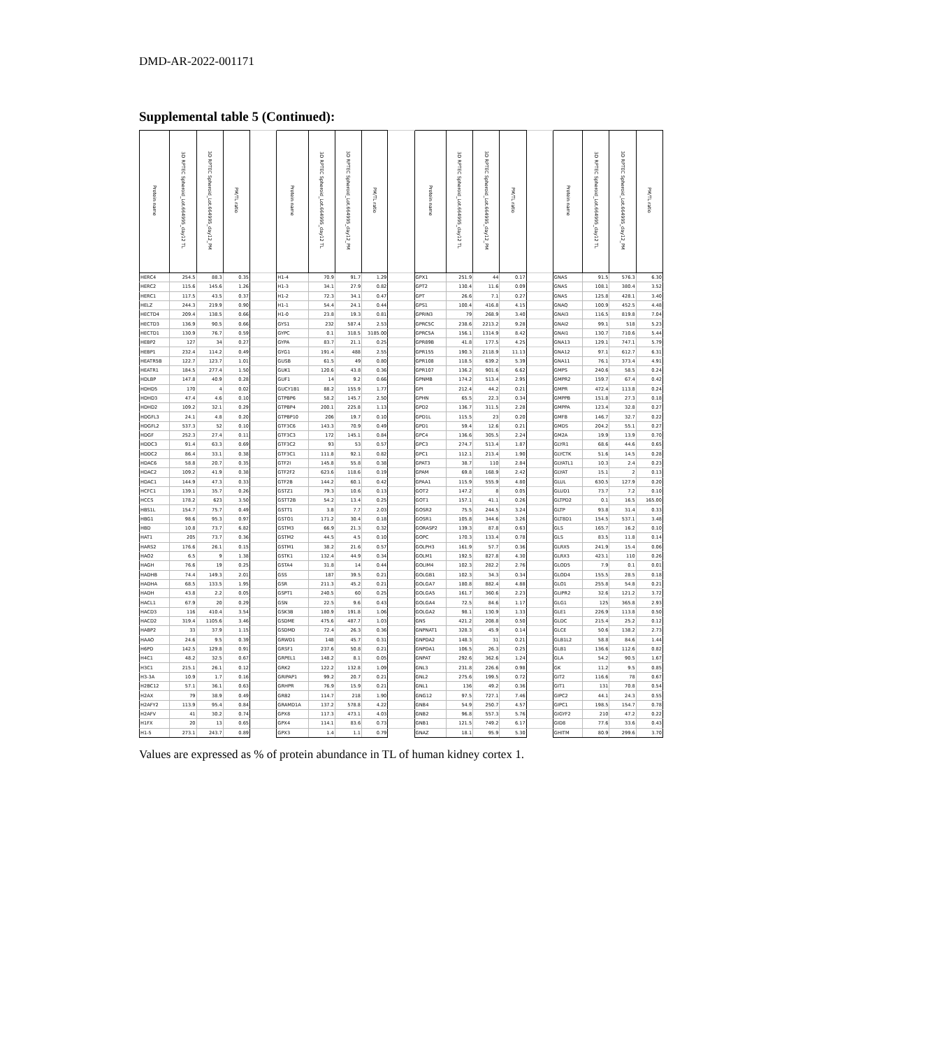DMD-AR-2022-001171
Supplemental table 5 (Continued):
| Protein name | 3D RPTEC Spheroid_Lot.664995_day12 TL | 3D RPTEC Spheroid_Lot.664995_day12_PM | PM/TL ratio | | Protein name | 3D RPTEC Spheroid_Lot.664995_day12 TL | 3D RPTEC Spheroid_Lot.664995_day12_PM | PM/TL ratio | | Protein name | 3D RPTEC Spheroid_Lot.664995_day12 TL | 3D RPTEC Spheroid_Lot.664995_day12_PM | PM/TL ratio | | Protein name | 3D RPTEC Spheroid_Lot.664995_day12 TL | 3D RPTEC Spheroid_Lot.664995_day12_PM | PM/TL ratio |
| --- | --- | --- | --- | --- | --- | --- | --- | --- | --- | --- | --- | --- | --- | --- | --- | --- | --- | --- |
| HERC4 | 254.5 | 88.3 | 0.35 | | H1-4 | 70.9 | 91.7 | 1.29 | | GPX1 | 251.9 | 44 | 0.17 | | GNAS | 91.5 | 576.3 | 6.30 |
| HERC2 | 115.6 | 145.6 | 1.26 | | H1-3 | 34.1 | 27.9 | 0.82 | | GPT2 | 130.4 | 11.6 | 0.09 | | GNAS | 108.1 | 380.4 | 3.52 |
| HERC1 | 117.5 | 43.5 | 0.37 | | H1-2 | 72.3 | 34.1 | 0.47 | | GPT | 26.6 | 7.1 | 0.27 | | GNAS | 125.8 | 428.1 | 3.40 |
| HELZ | 244.3 | 219.9 | 0.90 | | H1-1 | 54.4 | 24.1 | 0.44 | | GPS1 | 100.4 | 416.8 | 4.15 | | GNAQ | 100.9 | 452.5 | 4.48 |
| HECTD4 | 209.4 | 138.5 | 0.66 | | H1-0 | 23.8 | 19.3 | 0.81 | | GPRIN3 | 79 | 268.9 | 3.40 | | GNAI3 | 116.5 | 819.8 | 7.04 |
| HECTD3 | 136.9 | 90.5 | 0.66 | | GYS1 | 232 | 587.4 | 2.53 | | GPRC5C | 238.6 | 2213.2 | 9.28 | | GNAI2 | 99.1 | 518 | 5.23 |
| HECTD1 | 130.9 | 76.7 | 0.59 | | GYPC | 0.1 | 318.5 | 3185.00 | | GPRC5A | 156.1 | 1314.9 | 8.42 | | GNAI1 | 130.7 | 710.6 | 5.44 |
| HEBP2 | 127 | 34 | 0.27 | | GYPA | 83.7 | 21.1 | 0.25 | | GPR89B | 41.8 | 177.5 | 4.25 | | GNA13 | 129.1 | 747.1 | 5.79 |
| HEBP1 | 232.4 | 114.2 | 0.49 | | GYG1 | 191.4 | 488 | 2.55 | | GPR155 | 190.3 | 2118.9 | 11.13 | | GNA12 | 97.1 | 612.7 | 6.31 |
| HEATR5B | 122.7 | 123.7 | 1.01 | | GUSB | 61.5 | 49 | 0.80 | | GPR108 | 118.5 | 639.2 | 5.39 | | GNA11 | 76.1 | 373.4 | 4.91 |
| HEATR1 | 184.5 | 277.4 | 1.50 | | GUK1 | 120.6 | 43.8 | 0.36 | | GPR107 | 136.2 | 901.6 | 6.62 | | GMPS | 240.6 | 58.5 | 0.24 |
| HDLBP | 147.8 | 40.9 | 0.28 | | GUF1 | 14 | 9.2 | 0.66 | | GPNMB | 174.2 | 513.4 | 2.95 | | GMPR2 | 159.7 | 67.4 | 0.42 |
| HDHD5 | 170 | 4 | 0.02 | | GUCY1B1 | 88.2 | 155.9 | 1.77 | | GPI | 212.4 | 44.2 | 0.21 | | GMPR | 472.4 | 113.8 | 0.24 |
| HDHD3 | 47.4 | 4.6 | 0.10 | | GTPBP6 | 58.2 | 145.7 | 2.50 | | GPHN | 65.5 | 22.3 | 0.34 | | GMPPB | 151.8 | 27.3 | 0.18 |
| HDHD2 | 109.2 | 32.1 | 0.29 | | GTPBP4 | 200.1 | 225.8 | 1.13 | | GPD2 | 136.7 | 311.5 | 2.28 | | GMPPA | 123.4 | 32.8 | 0.27 |
| HDGFL3 | 24.1 | 4.8 | 0.20 | | GTPBP10 | 206 | 19.7 | 0.10 | | GPD1L | 115.5 | 23 | 0.20 | | GMFB | 146.7 | 32.7 | 0.22 |
| HDGFL2 | 537.3 | 52 | 0.10 | | GTF3C6 | 143.3 | 70.9 | 0.49 | | GPD1 | 59.4 | 12.6 | 0.21 | | GMDS | 204.2 | 55.1 | 0.27 |
| HDGF | 252.3 | 27.4 | 0.11 | | GTF3C3 | 172 | 145.1 | 0.84 | | GPC4 | 136.6 | 305.5 | 2.24 | | GM2A | 19.9 | 13.9 | 0.70 |
| HDDC3 | 91.4 | 63.3 | 0.69 | | GTF3C2 | 93 | 53 | 0.57 | | GPC3 | 274.7 | 513.4 | 1.87 | | GLYR1 | 68.6 | 44.6 | 0.65 |
| HDDC2 | 86.4 | 33.1 | 0.38 | | GTF3C1 | 111.8 | 92.1 | 0.82 | | GPC1 | 112.1 | 213.4 | 1.90 | | GLYCTK | 51.6 | 14.5 | 0.28 |
| HDAC6 | 58.8 | 20.7 | 0.35 | | GTF2I | 145.8 | 55.8 | 0.38 | | GPAT3 | 38.7 | 110 | 2.84 | | GLYATL1 | 10.3 | 2.4 | 0.23 |
| HDAC2 | 109.2 | 41.9 | 0.38 | | GTF2F2 | 623.6 | 118.6 | 0.19 | | GPAM | 69.8 | 168.9 | 2.42 | | GLYAT | 15.1 | 2 | 0.13 |
| HDAC1 | 144.9 | 47.3 | 0.33 | | GTF2B | 144.2 | 60.1 | 0.42 | | GPAA1 | 115.9 | 555.9 | 4.80 | | GLUL | 630.5 | 127.9 | 0.20 |
| HCFC1 | 139.1 | 35.7 | 0.26 | | GSTZ1 | 79.3 | 10.6 | 0.13 | | GOT2 | 147.2 | 8 | 0.05 | | GLUD1 | 73.7 | 7.2 | 0.10 |
| HCCS | 178.2 | 623 | 3.50 | | GSTT2B | 54.2 | 13.4 | 0.25 | | GOT1 | 157.1 | 41.1 | 0.26 | | GLTPD2 | 0.1 | 16.5 | 165.00 |
| HBS1L | 154.7 | 75.7 | 0.49 | | GSTT1 | 3.8 | 7.7 | 2.03 | | GOSR2 | 75.5 | 244.5 | 3.24 | | GLTP | 93.8 | 31.4 | 0.33 |
| HBG1 | 98.6 | 95.3 | 0.97 | | GSTO1 | 171.2 | 30.4 | 0.18 | | GOSR1 | 105.8 | 344.6 | 3.26 | | GLT8D1 | 154.5 | 537.1 | 3.48 |
| HBD | 10.8 | 73.7 | 6.82 | | GSTM3 | 66.9 | 21.3 | 0.32 | | GORASP2 | 139.3 | 87.8 | 0.63 | | GLS | 165.7 | 16.2 | 0.10 |
| HAT1 | 205 | 73.7 | 0.36 | | GSTM2 | 44.5 | 4.5 | 0.10 | | GOPC | 170.3 | 133.4 | 0.78 | | GLS | 83.5 | 11.8 | 0.14 |
| HARS2 | 176.6 | 26.1 | 0.15 | | GSTM1 | 38.2 | 21.6 | 0.57 | | GOLPH3 | 161.9 | 57.7 | 0.36 | | GLRX5 | 241.9 | 15.4 | 0.06 |
| HAO2 | 6.5 | 9 | 1.38 | | GSTK1 | 132.4 | 44.9 | 0.34 | | GOLM1 | 192.5 | 827.8 | 4.30 | | GLRX3 | 423.1 | 110 | 0.26 |
| HAGH | 76.6 | 19 | 0.25 | | GSTA4 | 31.8 | 14 | 0.44 | | GOLIM4 | 102.3 | 282.2 | 2.76 | | GLOD5 | 7.9 | 0.1 | 0.01 |
| HADHB | 74.4 | 149.3 | 2.01 | | GSS | 187 | 39.5 | 0.21 | | GOLGB1 | 102.3 | 34.3 | 0.34 | | GLOD4 | 155.5 | 28.5 | 0.18 |
| HADHA | 68.5 | 133.5 | 1.95 | | GSR | 211.3 | 45.2 | 0.21 | | GOLGA7 | 180.8 | 882.4 | 4.88 | | GLO1 | 255.8 | 54.8 | 0.21 |
| HADH | 43.8 | 2.2 | 0.05 | | GSPT1 | 240.5 | 60 | 0.25 | | GOLGA5 | 161.7 | 360.6 | 2.23 | | GLIPR2 | 32.6 | 121.2 | 3.72 |
| HACL1 | 67.9 | 20 | 0.29 | | GSN | 22.5 | 9.6 | 0.43 | | GOLGA4 | 72.5 | 84.6 | 1.17 | | GLG1 | 125 | 365.8 | 2.93 |
| HACD3 | 116 | 410.4 | 3.54 | | GSK3B | 180.9 | 191.8 | 1.06 | | GOLGA2 | 98.1 | 130.9 | 1.33 | | GLE1 | 226.9 | 113.8 | 0.50 |
| HACD2 | 319.4 | 1105.6 | 3.46 | | GSDME | 475.6 | 487.7 | 1.03 | | GNS | 421.2 | 208.8 | 0.50 | | GLDC | 215.4 | 25.2 | 0.12 |
| HABP2 | 33 | 37.9 | 1.15 | | GSDMD | 72.4 | 26.3 | 0.36 | | GNPNAT1 | 328.3 | 45.9 | 0.14 | | GLCE | 50.6 | 138.2 | 2.73 |
| HAAO | 24.6 | 9.5 | 0.39 | | GRWD1 | 148 | 45.7 | 0.31 | | GNPDA2 | 148.3 | 31 | 0.21 | | GLB1L2 | 58.8 | 84.6 | 1.44 |
| H6PD | 142.5 | 129.8 | 0.91 | | GRSF1 | 237.6 | 50.8 | 0.21 | | GNPDA1 | 106.5 | 26.3 | 0.25 | | GLB1 | 136.6 | 112.6 | 0.82 |
| H4C1 | 48.2 | 32.5 | 0.67 | | GRPEL1 | 148.2 | 8.1 | 0.05 | | GNPAT | 292.6 | 362.6 | 1.24 | | GLA | 54.2 | 90.5 | 1.67 |
| H3C1 | 215.1 | 26.1 | 0.12 | | GRK2 | 122.2 | 132.8 | 1.09 | | GNL3 | 231.8 | 226.6 | 0.98 | | GK | 11.2 | 9.5 | 0.85 |
| H3-3A | 10.9 | 1.7 | 0.16 | | GRIPAP1 | 99.2 | 20.7 | 0.21 | | GNL2 | 275.6 | 199.5 | 0.72 | | GIT2 | 116.6 | 78 | 0.67 |
| H2BC12 | 57.1 | 36.1 | 0.63 | | GRHPR | 76.9 | 15.9 | 0.21 | | GNL1 | 136 | 49.2 | 0.36 | | GIT1 | 131 | 70.8 | 0.54 |
| H2AX | 79 | 38.9 | 0.49 | | GRB2 | 114.7 | 218 | 1.90 | | GNG12 | 97.5 | 727.1 | 7.46 | | GIPC2 | 44.1 | 24.3 | 0.55 |
| H2AFY2 | 113.9 | 95.4 | 0.84 | | GRAMD1A | 137.2 | 578.8 | 4.22 | | GNB4 | 54.9 | 250.7 | 4.57 | | GIPC1 | 198.5 | 154.7 | 0.78 |
| H2AFV | 41 | 30.2 | 0.74 | | GPX8 | 117.3 | 473.1 | 4.03 | | GNB2 | 96.8 | 557.3 | 5.76 | | GIGYF2 | 210 | 47.2 | 0.22 |
| H1FX | 20 | 13 | 0.65 | | GPX4 | 114.1 | 83.6 | 0.73 | | GNB1 | 121.5 | 749.2 | 6.17 | | GID8 | 77.6 | 33.6 | 0.43 |
| H1-5 | 273.1 | 243.7 | 0.89 | | GPX3 | 1.4 | 1.1 | 0.79 | | GNAZ | 18.1 | 95.9 | 5.30 | | GHITM | 80.9 | 299.6 | 3.70 |
Values are expressed as % of protein abundance in TL of human kidney cortex 1.